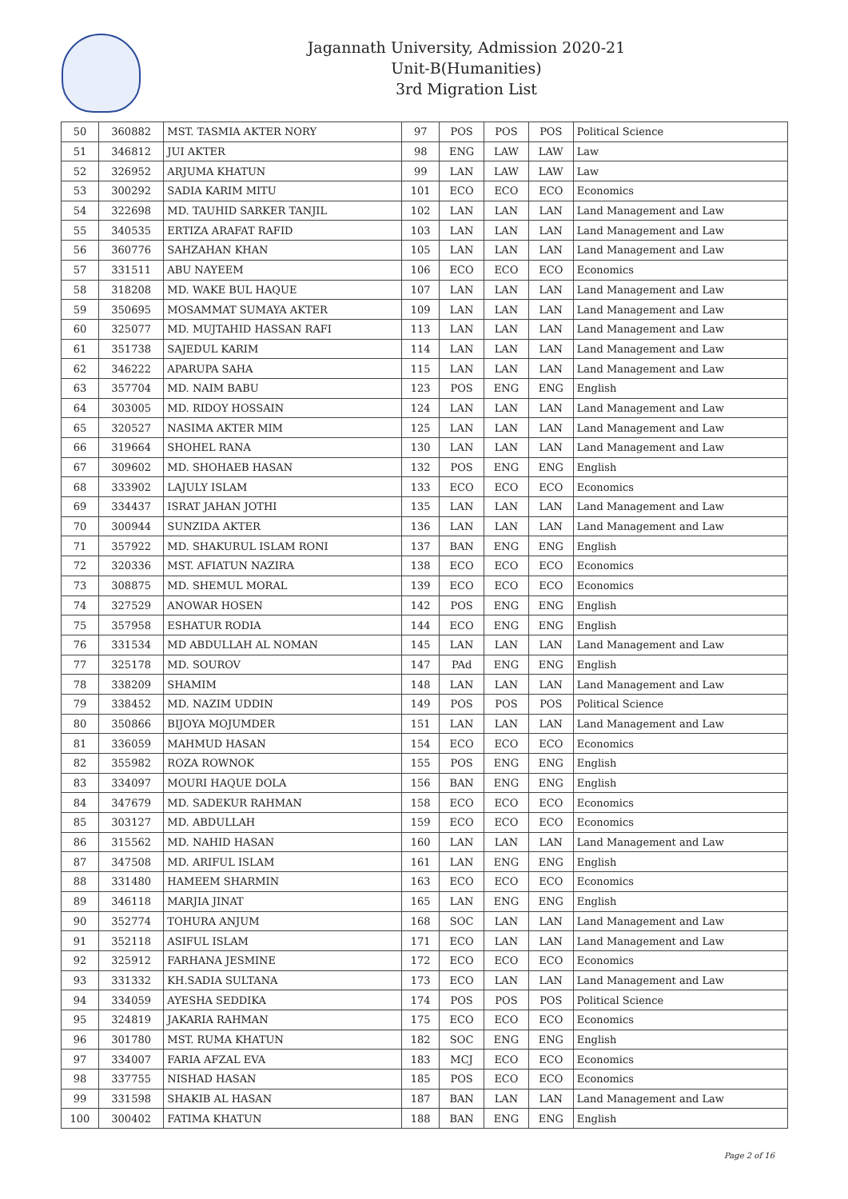Jagannath University, Admission 2020-21
Unit-B(Humanities)
3rd Migration List
| 50 | 360882 | MST. TASMIA AKTER NORY | 97 | POS | POS | POS | Political Science |
| 51 | 346812 | JUI AKTER | 98 | ENG | LAW | LAW | Law |
| 52 | 326952 | ARJUMA KHATUN | 99 | LAN | LAW | LAW | Law |
| 53 | 300292 | SADIA KARIM MITU | 101 | ECO | ECO | ECO | Economics |
| 54 | 322698 | MD. TAUHID SARKER TANJIL | 102 | LAN | LAN | LAN | Land Management and Law |
| 55 | 340535 | ERTIZA ARAFAT RAFID | 103 | LAN | LAN | LAN | Land Management and Law |
| 56 | 360776 | SAHZAHAN KHAN | 105 | LAN | LAN | LAN | Land Management and Law |
| 57 | 331511 | ABU NAYEEM | 106 | ECO | ECO | ECO | Economics |
| 58 | 318208 | MD. WAKE BUL HAQUE | 107 | LAN | LAN | LAN | Land Management and Law |
| 59 | 350695 | MOSAMMAT SUMAYA AKTER | 109 | LAN | LAN | LAN | Land Management and Law |
| 60 | 325077 | MD. MUJTAHID HASSAN RAFI | 113 | LAN | LAN | LAN | Land Management and Law |
| 61 | 351738 | SAJEDUL KARIM | 114 | LAN | LAN | LAN | Land Management and Law |
| 62 | 346222 | APARUPA SAHA | 115 | LAN | LAN | LAN | Land Management and Law |
| 63 | 357704 | MD. NAIM BABU | 123 | POS | ENG | ENG | English |
| 64 | 303005 | MD. RIDOY HOSSAIN | 124 | LAN | LAN | LAN | Land Management and Law |
| 65 | 320527 | NASIMA AKTER MIM | 125 | LAN | LAN | LAN | Land Management and Law |
| 66 | 319664 | SHOHEL RANA | 130 | LAN | LAN | LAN | Land Management and Law |
| 67 | 309602 | MD. SHOHAEB HASAN | 132 | POS | ENG | ENG | English |
| 68 | 333902 | LAJULY ISLAM | 133 | ECO | ECO | ECO | Economics |
| 69 | 334437 | ISRAT JAHAN JOTHI | 135 | LAN | LAN | LAN | Land Management and Law |
| 70 | 300944 | SUNZIDA AKTER | 136 | LAN | LAN | LAN | Land Management and Law |
| 71 | 357922 | MD. SHAKURUL ISLAM RONI | 137 | BAN | ENG | ENG | English |
| 72 | 320336 | MST. AFIATUN NAZIRA | 138 | ECO | ECO | ECO | Economics |
| 73 | 308875 | MD. SHEMUL MORAL | 139 | ECO | ECO | ECO | Economics |
| 74 | 327529 | ANOWAR HOSEN | 142 | POS | ENG | ENG | English |
| 75 | 357958 | ESHATUR RODIA | 144 | ECO | ENG | ENG | English |
| 76 | 331534 | MD ABDULLAH AL NOMAN | 145 | LAN | LAN | LAN | Land Management and Law |
| 77 | 325178 | MD. SOUROV | 147 | PAd | ENG | ENG | English |
| 78 | 338209 | SHAMIM | 148 | LAN | LAN | LAN | Land Management and Law |
| 79 | 338452 | MD. NAZIM UDDIN | 149 | POS | POS | POS | Political Science |
| 80 | 350866 | BIJOYA MOJUMDER | 151 | LAN | LAN | LAN | Land Management and Law |
| 81 | 336059 | MAHMUD HASAN | 154 | ECO | ECO | ECO | Economics |
| 82 | 355982 | ROZA ROWNOK | 155 | POS | ENG | ENG | English |
| 83 | 334097 | MOURI HAQUE DOLA | 156 | BAN | ENG | ENG | English |
| 84 | 347679 | MD. SADEKUR RAHMAN | 158 | ECO | ECO | ECO | Economics |
| 85 | 303127 | MD. ABDULLAH | 159 | ECO | ECO | ECO | Economics |
| 86 | 315562 | MD. NAHID HASAN | 160 | LAN | LAN | LAN | Land Management and Law |
| 87 | 347508 | MD. ARIFUL ISLAM | 161 | LAN | ENG | ENG | English |
| 88 | 331480 | HAMEEM SHARMIN | 163 | ECO | ECO | ECO | Economics |
| 89 | 346118 | MARJIA JINAT | 165 | LAN | ENG | ENG | English |
| 90 | 352774 | TOHURA ANJUM | 168 | SOC | LAN | LAN | Land Management and Law |
| 91 | 352118 | ASIFUL ISLAM | 171 | ECO | LAN | LAN | Land Management and Law |
| 92 | 325912 | FARHANA JESMINE | 172 | ECO | ECO | ECO | Economics |
| 93 | 331332 | KH.SADIA SULTANA | 173 | ECO | LAN | LAN | Land Management and Law |
| 94 | 334059 | AYESHA SEDDIKA | 174 | POS | POS | POS | Political Science |
| 95 | 324819 | JAKARIA RAHMAN | 175 | ECO | ECO | ECO | Economics |
| 96 | 301780 | MST. RUMA KHATUN | 182 | SOC | ENG | ENG | English |
| 97 | 334007 | FARIA AFZAL EVA | 183 | MCJ | ECO | ECO | Economics |
| 98 | 337755 | NISHAD HASAN | 185 | POS | ECO | ECO | Economics |
| 99 | 331598 | SHAKIB AL HASAN | 187 | BAN | LAN | LAN | Land Management and Law |
| 100 | 300402 | FATIMA KHATUN | 188 | BAN | ENG | ENG | English |
Page 2 of 16